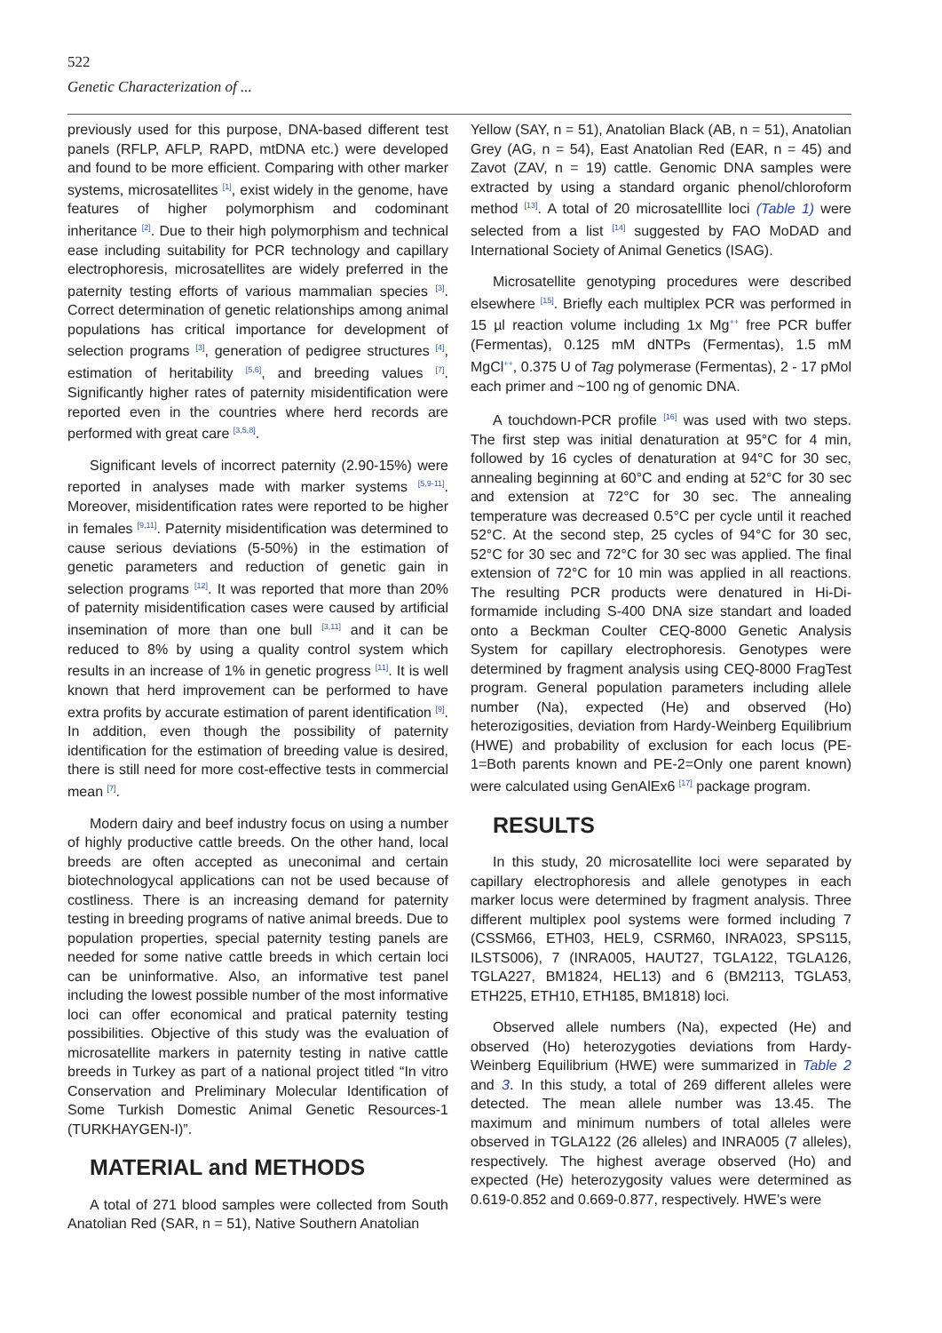522
Genetic Characterization of ...
previously used for this purpose, DNA-based different test panels (RFLP, AFLP, RAPD, mtDNA etc.) were developed and found to be more efficient. Comparing with other marker systems, microsatellites <sup>[1]</sup>, exist widely in the genome, have features of higher polymorphism and codominant inheritance <sup>[2]</sup>. Due to their high polymorphism and technical ease including suitability for PCR technology and capillary electrophoresis, microsatellites are widely preferred in the paternity testing efforts of various mammalian species <sup>[3]</sup>. Correct determination of genetic relationships among animal populations has critical importance for development of selection programs <sup>[3]</sup>, generation of pedigree structures <sup>[4]</sup>, estimation of heritability <sup>[5,6]</sup>, and breeding values <sup>[7]</sup>. Significantly higher rates of paternity misidentification were reported even in the countries where herd records are performed with great care <sup>[3,5,8]</sup>.
Significant levels of incorrect paternity (2.90-15%) were reported in analyses made with marker systems <sup>[5,9-11]</sup>. Moreover, misidentification rates were reported to be higher in females <sup>[9,11]</sup>. Paternity misidentification was determined to cause serious deviations (5-50%) in the estimation of genetic parameters and reduction of genetic gain in selection programs <sup>[12]</sup>. It was reported that more than 20% of paternity misidentification cases were caused by artificial insemination of more than one bull <sup>[3,11]</sup> and it can be reduced to 8% by using a quality control system which results in an increase of 1% in genetic progress <sup>[11]</sup>. It is well known that herd improvement can be performed to have extra profits by accurate estimation of parent identification <sup>[9]</sup>. In addition, even though the possibility of paternity identification for the estimation of breeding value is desired, there is still need for more cost-effective tests in commercial mean <sup>[7]</sup>.
Modern dairy and beef industry focus on using a number of highly productive cattle breeds. On the other hand, local breeds are often accepted as uneconimal and certain biotechnologycal applications can not be used because of costliness. There is an increasing demand for paternity testing in breeding programs of native animal breeds. Due to population properties, special paternity testing panels are needed for some native cattle breeds in which certain loci can be uninformative. Also, an informative test panel including the lowest possible number of the most informative loci can offer economical and pratical paternity testing possibilities. Objective of this study was the evaluation of microsatellite markers in paternity testing in native cattle breeds in Turkey as part of a national project titled “In vitro Conservation and Preliminary Molecular Identification of Some Turkish Domestic Animal Genetic Resources-1 (TURKHAYGEN-I)”.
MATERIAL and METHODS
A total of 271 blood samples were collected from South Anatolian Red (SAR, n = 51), Native Southern Anatolian
Yellow (SAY, n = 51), Anatolian Black (AB, n = 51), Anatolian Grey (AG, n = 54), East Anatolian Red (EAR, n = 45) and Zavot (ZAV, n = 19) cattle. Genomic DNA samples were extracted by using a standard organic phenol/chloroform method <sup>[13]</sup>. A total of 20 microsatelllite loci (Table 1) were selected from a list <sup>[14]</sup> suggested by FAO MoDAD and International Society of Animal Genetics (ISAG).
Microsatellite genotyping procedures were described elsewhere <sup>[15]</sup>. Briefly each multiplex PCR was performed in 15 µl reaction volume including 1x Mg<sup>++</sup> free PCR buffer (Fermentas), 0.125 mM dNTPs (Fermentas), 1.5 mM MgCl<sup>++</sup>, 0.375 U of Tag polymerase (Fermentas), 2 - 17 pMol each primer and ~100 ng of genomic DNA.
A touchdown-PCR profile <sup>[16]</sup> was used with two steps. The first step was initial denaturation at 95°C for 4 min, followed by 16 cycles of denaturation at 94°C for 30 sec, annealing beginning at 60°C and ending at 52°C for 30 sec and extension at 72°C for 30 sec. The annealing temperature was decreased 0.5°C per cycle until it reached 52°C. At the second step, 25 cycles of 94°C for 30 sec, 52°C for 30 sec and 72°C for 30 sec was applied. The final extension of 72°C for 10 min was applied in all reactions. The resulting PCR products were denatured in Hi-Di-formamide including S-400 DNA size standart and loaded onto a Beckman Coulter CEQ-8000 Genetic Analysis System for capillary electrophoresis. Genotypes were determined by fragment analysis using CEQ-8000 FragTest program. General population parameters including allele number (Na), expected (He) and observed (Ho) heterozigosities, deviation from Hardy-Weinberg Equilibrium (HWE) and probability of exclusion for each locus (PE-1=Both parents known and PE-2=Only one parent known) were calculated using GenAlEx6 <sup>[17]</sup> package program.
RESULTS
In this study, 20 microsatellite loci were separated by capillary electrophoresis and allele genotypes in each marker locus were determined by fragment analysis. Three different multiplex pool systems were formed including 7 (CSSM66, ETH03, HEL9, CSRM60, INRA023, SPS115, ILSTS006), 7 (INRA005, HAUT27, TGLA122, TGLA126, TGLA227, BM1824, HEL13) and 6 (BM2113, TGLA53, ETH225, ETH10, ETH185, BM1818) loci.
Observed allele numbers (Na), expected (He) and observed (Ho) heterozygoties deviations from Hardy-Weinberg Equilibrium (HWE) were summarized in Table 2 and 3. In this study, a total of 269 different alleles were detected. The mean allele number was 13.45. The maximum and minimum numbers of total alleles were observed in TGLA122 (26 alleles) and INRA005 (7 alleles), respectively. The highest average observed (Ho) and expected (He) heterozygosity values were determined as 0.619-0.852 and 0.669-0.877, respectively. HWE’s were